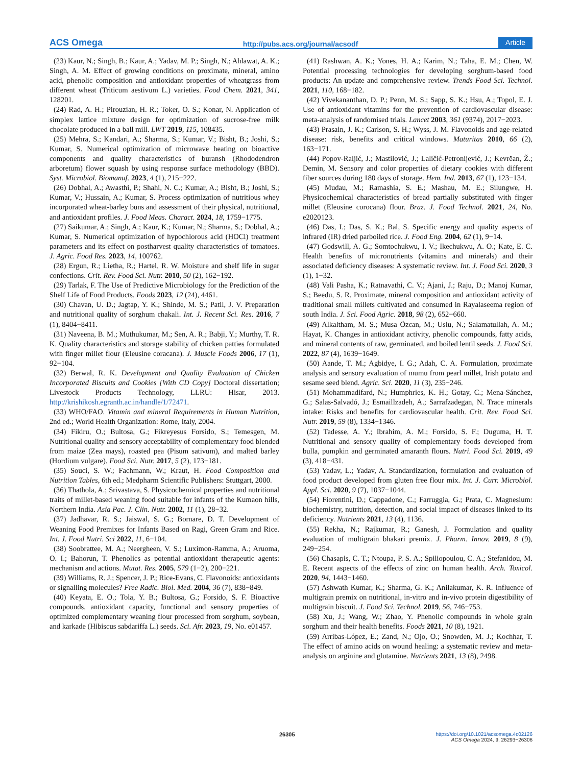ACS Omega http://pubs.acs.org/journal/acsodf Article
(23) Kaur, N.; Singh, B.; Kaur, A.; Yadav, M. P.; Singh, N.; Ahlawat, A. K.; Singh, A. M. Effect of growing conditions on proximate, mineral, amino acid, phenolic composition and antioxidant properties of wheatgrass from different wheat (Triticum aestivum L.) varieties. Food Chem. 2021, 341, 128201.
(24) Rad, A. H.; Pirouzian, H. R.; Toker, O. S.; Konar, N. Application of simplex lattice mixture design for optimization of sucrose-free milk chocolate produced in a ball mill. LWT 2019, 115, 108435.
(25) Mehra, S.; Kandari, A.; Sharma, S.; Kumar, V.; Bisht, B.; Joshi, S.; Kumar, S. Numerical optimization of microwave heating on bioactive components and quality characteristics of buransh (Rhododendron arboretum) flower squash by using response surface methodology (BBD). Syst. Microbiol. Biomanuf. 2023, 4 (1), 215−222.
(26) Dobhal, A.; Awasthi, P.; Shahi, N. C.; Kumar, A.; Bisht, B.; Joshi, S.; Kumar, V.; Hussain, A.; Kumar, S. Process optimization of nutritious whey incorporated wheat-barley buns and assessment of their physical, nutritional, and antioxidant profiles. J. Food Meas. Charact. 2024, 18, 1759−1775.
(27) Saikumar, A.; Singh, A.; Kaur, K.; Kumar, N.; Sharma, S.; Dobhal, A.; Kumar, S. Numerical optimization of hypochlorous acid (HOCl) treatment parameters and its effect on postharvest quality characteristics of tomatoes. J. Agric. Food Res. 2023, 14, 100762.
(28) Ergun, R.; Lietha, R.; Hartel, R. W. Moisture and shelf life in sugar confections. Crit. Rev. Food Sci. Nutr. 2010, 50 (2), 162−192.
(29) Tarlak, F. The Use of Predictive Microbiology for the Prediction of the Shelf Life of Food Products. Foods 2023, 12 (24), 4461.
(30) Chavan, U. D.; Jagtap, Y. K.; Shinde, M. S.; Patil, J. V. Preparation and nutritional quality of sorghum chakali. Int. J. Recent Sci. Res. 2016, 7 (1), 8404−8411.
(31) Naveena, B. M.; Muthukumar, M.; Sen, A. R.; Babji, Y.; Murthy, T. R. K. Quality characteristics and storage stability of chicken patties formulated with finger millet flour (Eleusine coracana). J. Muscle Foods 2006, 17 (1), 92−104.
(32) Berwal, R. K. Development and Quality Evaluation of Chicken Incorporated Biscuits and Cookies [With CD Copy] Doctoral dissertation; Livestock Products Technology, LLRU: Hisar, 2013. http://krishikosh.egranth.ac.in/handle/1/72471.
(33) WHO/FAO. Vitamin and mineral Requirements in Human Nutrition, 2nd ed.; World Health Organization: Rome, Italy, 2004.
(34) Fikiru, O.; Bultosa, G.; Fikreyesus Forsido, S.; Temesgen, M. Nutritional quality and sensory acceptability of complementary food blended from maize (Zea mays), roasted pea (Pisum sativum), and malted barley (Hordium vulgare). Food Sci. Nutr. 2017, 5 (2), 173−181.
(35) Souci, S. W.; Fachmann, W.; Kraut, H. Food Composition and Nutrition Tables, 6th ed.; Medpharm Scientific Publishers: Stuttgart, 2000.
(36) Thathola, A.; Srivastava, S. Physicochemical properties and nutritional traits of millet-based weaning food suitable for infants of the Kumaon hills, Northern India. Asia Pac. J. Clin. Nutr. 2002, 11 (1), 28−32.
(37) Jadhavar, R. S.; Jaiswal, S. G.; Bornare, D. T. Development of Weaning Food Premixes for Infants Based on Ragi, Green Gram and Rice. Int. J. Food Nutri. Sci 2022, 11, 6−104.
(38) Soobrattee, M. A.; Neergheen, V. S.; Luximon-Ramma, A.; Aruoma, O. I.; Bahorun, T. Phenolics as potential antioxidant therapeutic agents: mechanism and actions. Mutat. Res. 2005, 579 (1−2), 200−221.
(39) Williams, R. J.; Spencer, J. P.; Rice-Evans, C. Flavonoids: antioxidants or signalling molecules? Free Radic. Biol. Med. 2004, 36 (7), 838−849.
(40) Keyata, E. O.; Tola, Y. B.; Bultosa, G.; Forsido, S. F. Bioactive compounds, antioxidant capacity, functional and sensory properties of optimized complementary weaning flour processed from sorghum, soybean, and karkade (Hibiscus sabdariffa L.) seeds. Sci. Afr. 2023, 19, No. e01457.
(41) Rashwan, A. K.; Yones, H. A.; Karim, N.; Taha, E. M.; Chen, W. Potential processing technologies for developing sorghum-based food products: An update and comprehensive review. Trends Food Sci. Technol. 2021, 110, 168−182.
(42) Vivekananthan, D. P.; Penn, M. S.; Sapp, S. K.; Hsu, A.; Topol, E. J. Use of antioxidant vitamins for the prevention of cardiovascular disease: meta-analysis of randomised trials. Lancet 2003, 361 (9374), 2017−2023.
(43) Prasain, J. K.; Carlson, S. H.; Wyss, J. M. Flavonoids and age-related disease: risk, benefits and critical windows. Maturitas 2010, 66 (2), 163−171.
(44) Popov-Raljić, J.; Mastilović, J.; Laličić-Petronijević, J.; Kevrĕan, Ž.; Demin, M. Sensory and color properties of dietary cookies with different fiber sources during 180 days of storage. Hem. Ind. 2013, 67 (1), 123−134.
(45) Mudau, M.; Ramashia, S. E.; Mashau, M. E.; Silungwe, H. Physicochemical characteristics of bread partially substituted with finger millet (Eleusine corocana) flour. Braz. J. Food Technol. 2021, 24, No. e2020123.
(46) Das, I.; Das, S. K.; Bal, S. Specific energy and quality aspects of infrared (IR) dried parboiled rice. J. Food Eng. 2004, 62 (1), 9−14.
(47) Godswill, A. G.; Somtochukwu, I. V.; Ikechukwu, A. O.; Kate, E. C. Health benefits of micronutrients (vitamins and minerals) and their associated deficiency diseases: A systematic review. Int. J. Food Sci. 2020, 3 (1), 1−32.
(48) Vali Pasha, K.; Ratnavathi, C. V.; Ajani, J.; Raju, D.; Manoj Kumar, S.; Beedu, S. R. Proximate, mineral composition and antioxidant activity of traditional small millets cultivated and consumed in Rayalaseema region of south India. J. Sci. Food Agric. 2018, 98 (2), 652−660.
(49) Alkaltham, M. S.; Musa Özcan, M.; Uslu, N.; Salamatullah, A. M.; Hayat, K. Changes in antioxidant activity, phenolic compounds, fatty acids, and mineral contents of raw, germinated, and boiled lentil seeds. J. Food Sci. 2022, 87 (4), 1639−1649.
(50) Aande, T. M.; Agbidye, I. G.; Adah, C. A. Formulation, proximate analysis and sensory evaluation of mumu from pearl millet, Irish potato and sesame seed blend. Agric. Sci. 2020, 11 (3), 235−246.
(51) Mohammadifard, N.; Humphries, K. H.; Gotay, C.; Mena-Sánchez, G.; Salas-Salvadó, J.; Esmaillzadeh, A.; Sarrafzadegan, N. Trace minerals intake: Risks and benefits for cardiovascular health. Crit. Rev. Food Sci. Nutr. 2019, 59 (8), 1334−1346.
(52) Tadesse, A. Y.; Ibrahim, A. M.; Forsido, S. F.; Duguma, H. T. Nutritional and sensory quality of complementary foods developed from bulla, pumpkin and germinated amaranth flours. Nutri. Food Sci. 2019, 49 (3), 418−431.
(53) Yadav, L.; Yadav, A. Standardization, formulation and evaluation of food product developed from gluten free flour mix. Int. J. Curr. Microbiol. Appl. Sci. 2020, 9 (7), 1037−1044.
(54) Fiorentini, D.; Cappadone, C.; Farruggia, G.; Prata, C. Magnesium: biochemistry, nutrition, detection, and social impact of diseases linked to its deficiency. Nutrients 2021, 13 (4), 1136.
(55) Rekha, N.; Rajkumar, R.; Ganesh, J. Formulation and quality evaluation of multigrain bhakari premix. J. Pharm. Innov. 2019, 8 (9), 249−254.
(56) Chasapis, C. T.; Ntoupa, P. S. A.; Spiliopoulou, C. A.; Stefanidou, M. E. Recent aspects of the effects of zinc on human health. Arch. Toxicol. 2020, 94, 1443−1460.
(57) Ashwath Kumar, K.; Sharma, G. K.; Anilakumar, K. R. Influence of multigrain premix on nutritional, in-vitro and in-vivo protein digestibility of multigrain biscuit. J. Food Sci. Technol. 2019, 56, 746−753.
(58) Xu, J.; Wang, W.; Zhao, Y. Phenolic compounds in whole grain sorghum and their health benefits. Foods 2021, 10 (8), 1921.
(59) Arribas-López, E.; Zand, N.; Ojo, O.; Snowden, M. J.; Kochhar, T. The effect of amino acids on wound healing: a systematic review and meta-analysis on arginine and glutamine. Nutrients 2021, 13 (8), 2498.
26305 https://doi.org/10.1021/acsomega.4c02126
ACS Omega 2024, 9, 26293−26306